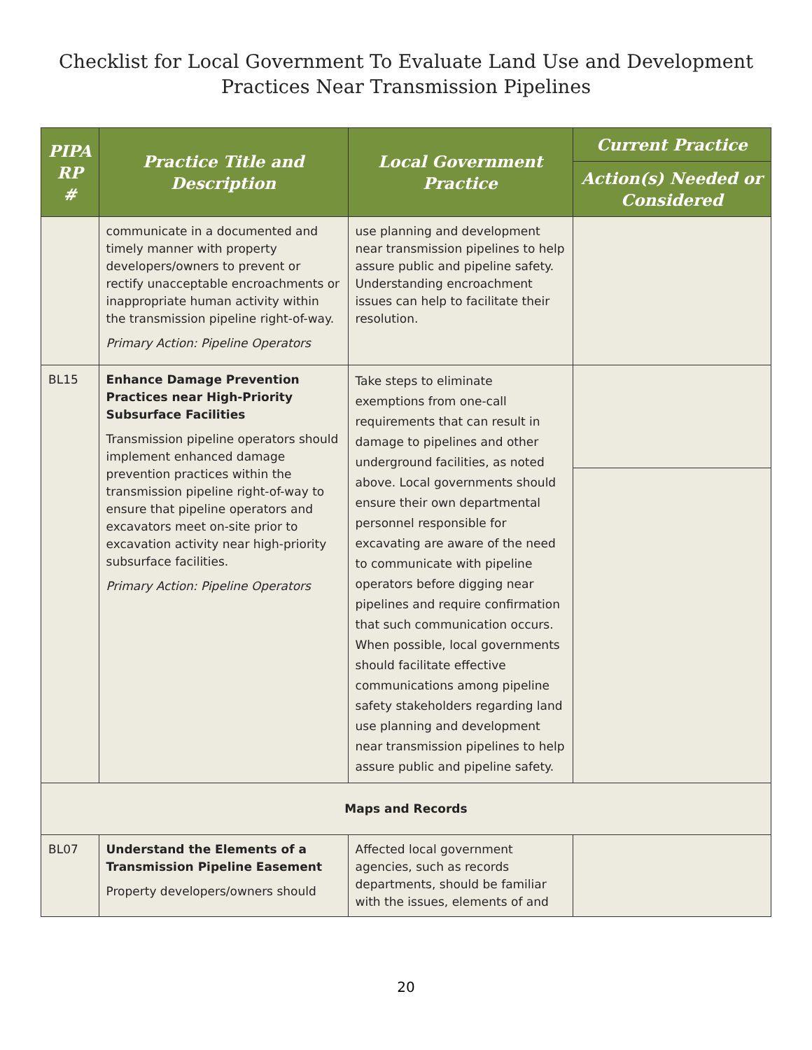Checklist for Local Government To Evaluate Land Use and Development
Practices Near Transmission Pipelines
| PIPA RP # | Practice Title and Description | Local Government Practice | Current Practice |
| --- | --- | --- | --- |
| | | | Action(s) Needed or Considered |
| | communicate in a documented and timely manner with property developers/owners to prevent or rectify unacceptable encroachments or inappropriate human activity within the transmission pipeline right-of-way. Primary Action: Pipeline Operators | use planning and development near transmission pipelines to help assure public and pipeline safety. Understanding encroachment issues can help to facilitate their resolution. | |
| BL15 | Enhance Damage Prevention Practices near High-Priority Subsurface Facilities Transmission pipeline operators should implement enhanced damage prevention practices within the transmission pipeline right-of-way to ensure that pipeline operators and excavators meet on-site prior to excavation activity near high-priority subsurface facilities. Primary Action: Pipeline Operators | Take steps to eliminate exemptions from one-call requirements that can result in damage to pipelines and other underground facilities, as noted above. Local governments should ensure their own departmental personnel responsible for excavating are aware of the need to communicate with pipeline operators before digging near pipelines and require confirmation that such communication occurs. When possible, local governments should facilitate effective communications among pipeline safety stakeholders regarding land use planning and development near transmission pipelines to help assure public and pipeline safety. | |
| Maps and Records | | | |
| BL07 | Understand the Elements of a Transmission Pipeline Easement Property developers/owners should | Affected local government agencies, such as records departments, should be familiar with the issues, elements of and | |
20